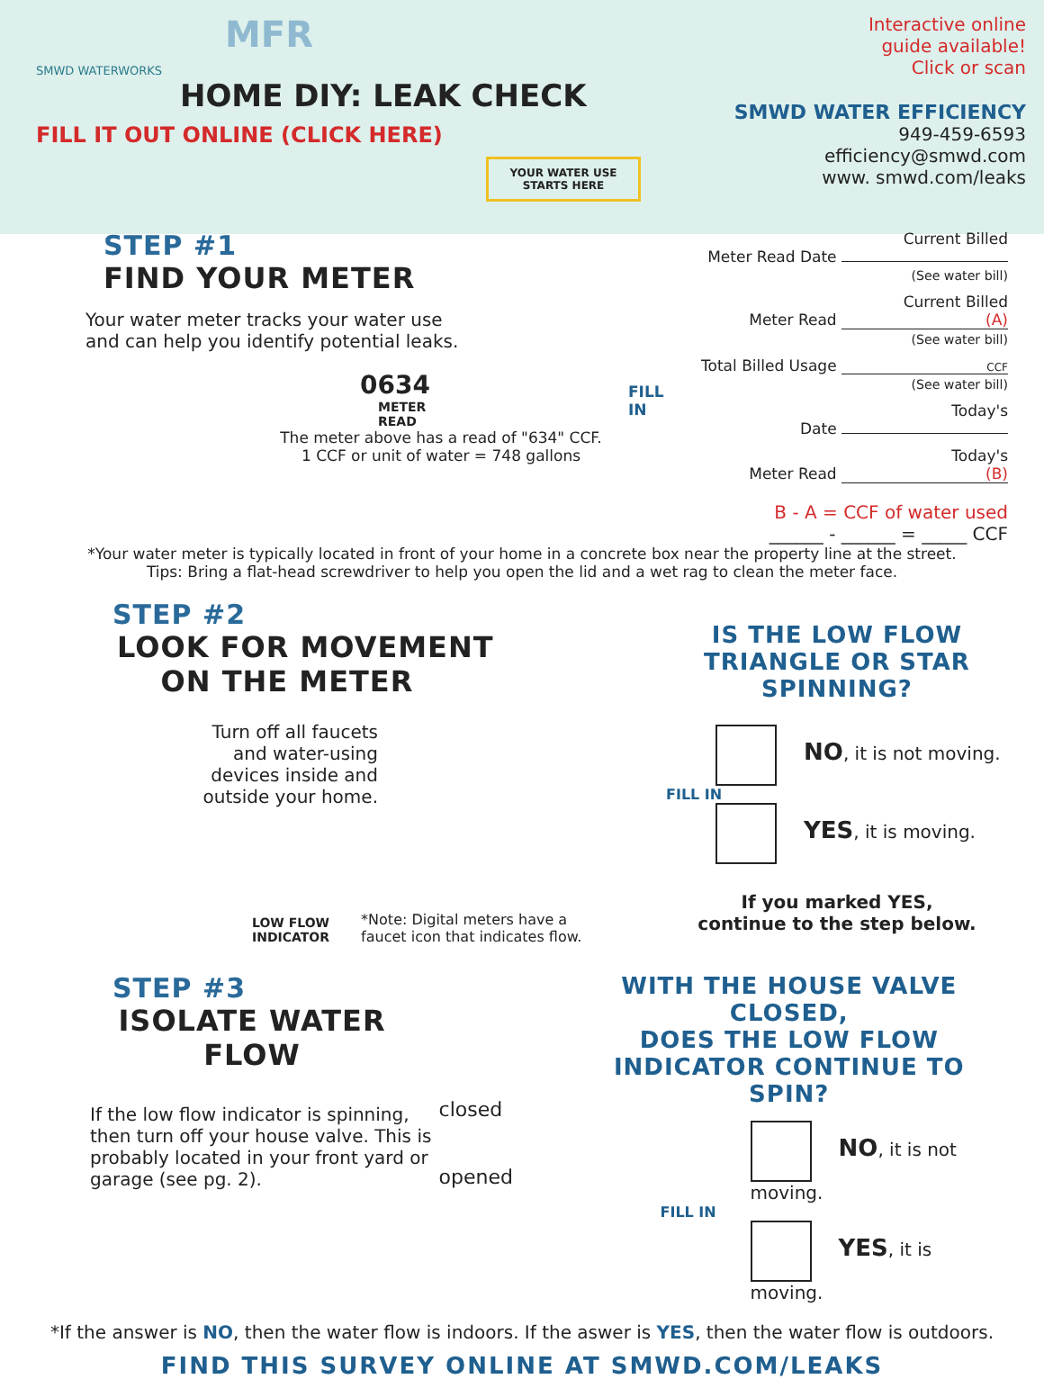MFR
SMWD WATERWORKS
HOME DIY: LEAK CHECK
FILL IT OUT ONLINE (CLICK HERE)
YOUR WATER USE STARTS HERE
Interactive online
guide available!
Click or scan
SMWD WATER EFFICIENCY
949-459-6593
efficiency@smwd.com
www. smwd.com/leaks
STEP #1
FIND YOUR METER
Your water meter tracks your water use
and can help you identify potential leaks.
0634
METER
READ
The meter above has a read of "634" CCF.
1 CCF or unit of water = 748 gallons
FILL
IN
Current Billed
Meter Read Date
(See water bill)
Current Billed
Meter Read (A)
(See water bill)
Total Billed Usage CCF
(See water bill)
Today's
Date
Today's
Meter Read (B)
B - A = CCF of water used
______ - ______ = _____ CCF
*Your water meter is typically located in front of your home in a concrete box near the property line at the street.
Tips: Bring a flat-head screwdriver to help you open the lid and a wet rag to clean the meter face.
STEP #2
LOOK FOR MOVEMENT
ON THE METER
Turn off all faucets and water-using devices inside and outside your home.
LOW FLOW
INDICATOR
*Note: Digital meters have a
faucet icon that indicates flow.
IS THE LOW FLOW
TRIANGLE OR STAR
SPINNING?
NO, it is not moving.
FILL IN
YES, it is moving.
If you marked YES,
continue to the step below.
STEP #3
ISOLATE WATER FLOW
If the low flow indicator is spinning, then turn off your house valve. This is probably located in your front yard or garage (see pg. 2).
closed
opened
WITH THE HOUSE VALVE CLOSED,
DOES THE LOW FLOW
INDICATOR CONTINUE TO SPIN?
NO, it is not moving.
FILL IN
YES, it is moving.
*If the answer is NO, then the water flow is indoors. If the aswer is YES, then the water flow is outdoors.
FIND THIS SURVEY ONLINE AT SMWD.COM/LEAKS